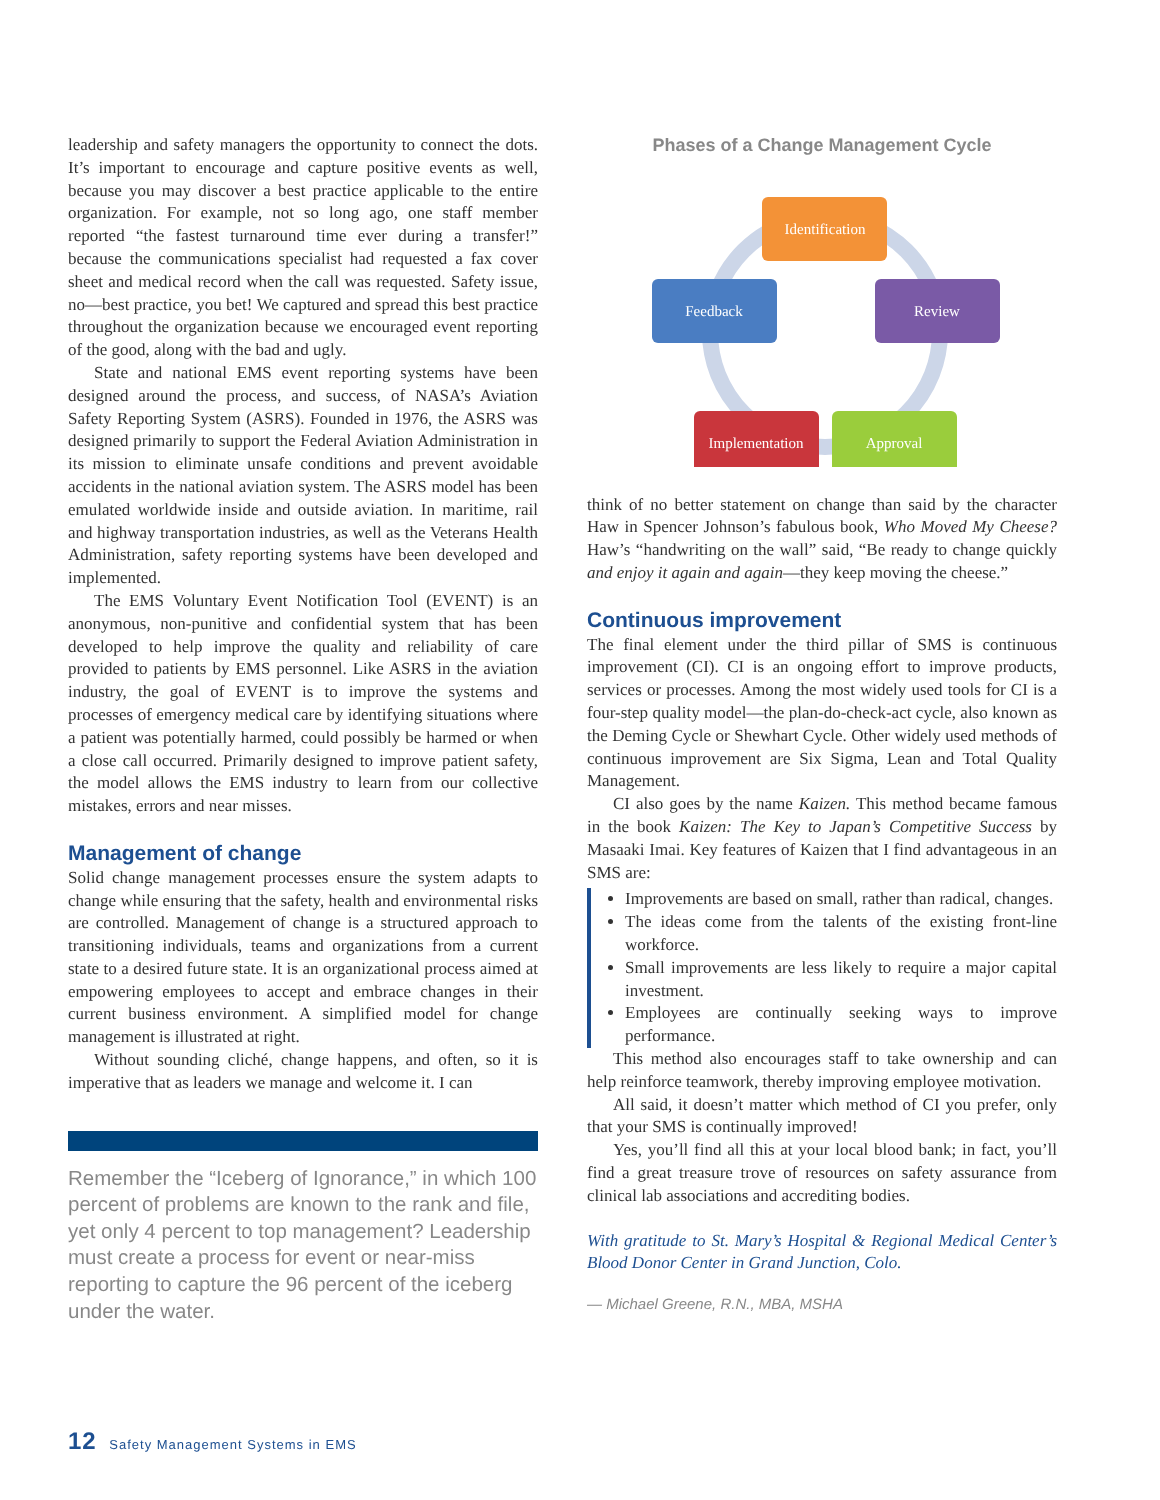leadership and safety managers the opportunity to connect the dots. It’s important to encourage and capture positive events as well, because you may discover a best practice applicable to the entire organization. For example, not so long ago, one staff member reported “the fastest turnaround time ever during a transfer!” because the communications specialist had requested a fax cover sheet and medical record when the call was requested. Safety issue, no—best practice, you bet! We captured and spread this best practice throughout the organization because we encouraged event reporting of the good, along with the bad and ugly.
State and national EMS event reporting systems have been designed around the process, and success, of NASA’s Aviation Safety Reporting System (ASRS). Founded in 1976, the ASRS was designed primarily to support the Federal Aviation Administration in its mission to eliminate unsafe conditions and prevent avoidable accidents in the national aviation system. The ASRS model has been emulated worldwide inside and outside aviation. In maritime, rail and highway transportation industries, as well as the Veterans Health Administration, safety reporting systems have been developed and implemented.
The EMS Voluntary Event Notification Tool (EVENT) is an anonymous, non-punitive and confidential system that has been developed to help improve the quality and reliability of care provided to patients by EMS personnel. Like ASRS in the aviation industry, the goal of EVENT is to improve the systems and processes of emergency medical care by identifying situations where a patient was potentially harmed, could possibly be harmed or when a close call occurred. Primarily designed to improve patient safety, the model allows the EMS industry to learn from our collective mistakes, errors and near misses.
Management of change
Solid change management processes ensure the system adapts to change while ensuring that the safety, health and environmental risks are controlled. Management of change is a structured approach to transitioning individuals, teams and organizations from a current state to a desired future state. It is an organizational process aimed at empowering employees to accept and embrace changes in their current business environment. A simplified model for change management is illustrated at right.
Without sounding cliché, change happens, and often, so it is imperative that as leaders we manage and welcome it. I can
Remember the “Iceberg of Ignorance,” in which 100 percent of problems are known to the rank and file, yet only 4 percent to top management? Leadership must create a process for event or near-miss reporting to capture the 96 percent of the iceberg under the water.
Phases of a Change Management Cycle
Identification
Review
Approval
Implementation
Feedback
think of no better statement on change than said by the character Haw in Spencer Johnson’s fabulous book, Who Moved My Cheese? Haw’s “handwriting on the wall” said, “Be ready to change quickly and enjoy it again and again—they keep moving the cheese.”
Continuous improvement
The final element under the third pillar of SMS is continuous improvement (CI). CI is an ongoing effort to improve products, services or processes. Among the most widely used tools for CI is a four-step quality model—the plan-do-check-act cycle, also known as the Deming Cycle or Shewhart Cycle. Other widely used methods of continuous improvement are Six Sigma, Lean and Total Quality Management.
CI also goes by the name Kaizen. This method became famous in the book Kaizen: The Key to Japan’s Competitive Success by Masaaki Imai. Key features of Kaizen that I find advantageous in an SMS are:
Improvements are based on small, rather than radical, changes.
The ideas come from the talents of the existing front-line workforce.
Small improvements are less likely to require a major capital investment.
Employees are continually seeking ways to improve performance.
This method also encourages staff to take ownership and can help reinforce teamwork, thereby improving employee motivation.
All said, it doesn’t matter which method of CI you prefer, only that your SMS is continually improved!
Yes, you’ll find all this at your local blood bank; in fact, you’ll find a great treasure trove of resources on safety assurance from clinical lab associations and accrediting bodies.
With gratitude to St. Mary’s Hospital & Regional Medical Center’s Blood Donor Center in Grand Junction, Colo.
— Michael Greene, R.N., MBA, MSHA
12 Safety Management Systems in EMS